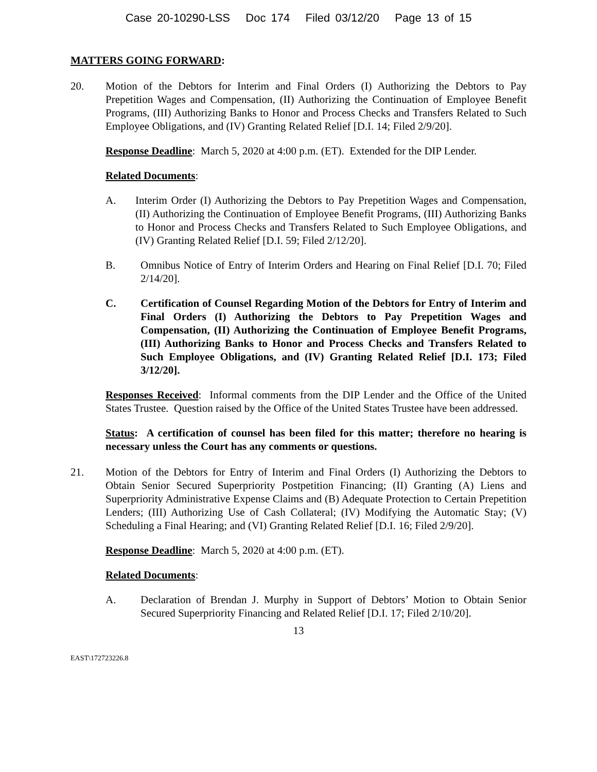Case 20-10290-LSS Doc 174 Filed 03/12/20 Page 13 of 15
MATTERS GOING FORWARD:
20. Motion of the Debtors for Interim and Final Orders (I) Authorizing the Debtors to Pay Prepetition Wages and Compensation, (II) Authorizing the Continuation of Employee Benefit Programs, (III) Authorizing Banks to Honor and Process Checks and Transfers Related to Such Employee Obligations, and (IV) Granting Related Relief [D.I. 14; Filed 2/9/20].
Response Deadline: March 5, 2020 at 4:00 p.m. (ET). Extended for the DIP Lender.
Related Documents:
A. Interim Order (I) Authorizing the Debtors to Pay Prepetition Wages and Compensation, (II) Authorizing the Continuation of Employee Benefit Programs, (III) Authorizing Banks to Honor and Process Checks and Transfers Related to Such Employee Obligations, and (IV) Granting Related Relief [D.I. 59; Filed 2/12/20].
B. Omnibus Notice of Entry of Interim Orders and Hearing on Final Relief [D.I. 70; Filed 2/14/20].
C. Certification of Counsel Regarding Motion of the Debtors for Entry of Interim and Final Orders (I) Authorizing the Debtors to Pay Prepetition Wages and Compensation, (II) Authorizing the Continuation of Employee Benefit Programs, (III) Authorizing Banks to Honor and Process Checks and Transfers Related to Such Employee Obligations, and (IV) Granting Related Relief [D.I. 173; Filed 3/12/20].
Responses Received: Informal comments from the DIP Lender and the Office of the United States Trustee. Question raised by the Office of the United States Trustee have been addressed.
Status: A certification of counsel has been filed for this matter; therefore no hearing is necessary unless the Court has any comments or questions.
21. Motion of the Debtors for Entry of Interim and Final Orders (I) Authorizing the Debtors to Obtain Senior Secured Superpriority Postpetition Financing; (II) Granting (A) Liens and Superpriority Administrative Expense Claims and (B) Adequate Protection to Certain Prepetition Lenders; (III) Authorizing Use of Cash Collateral; (IV) Modifying the Automatic Stay; (V) Scheduling a Final Hearing; and (VI) Granting Related Relief [D.I. 16; Filed 2/9/20].
Response Deadline: March 5, 2020 at 4:00 p.m. (ET).
Related Documents:
A. Declaration of Brendan J. Murphy in Support of Debtors’ Motion to Obtain Senior Secured Superpriority Financing and Related Relief [D.I. 17; Filed 2/10/20].
13
EAST\172723226.8